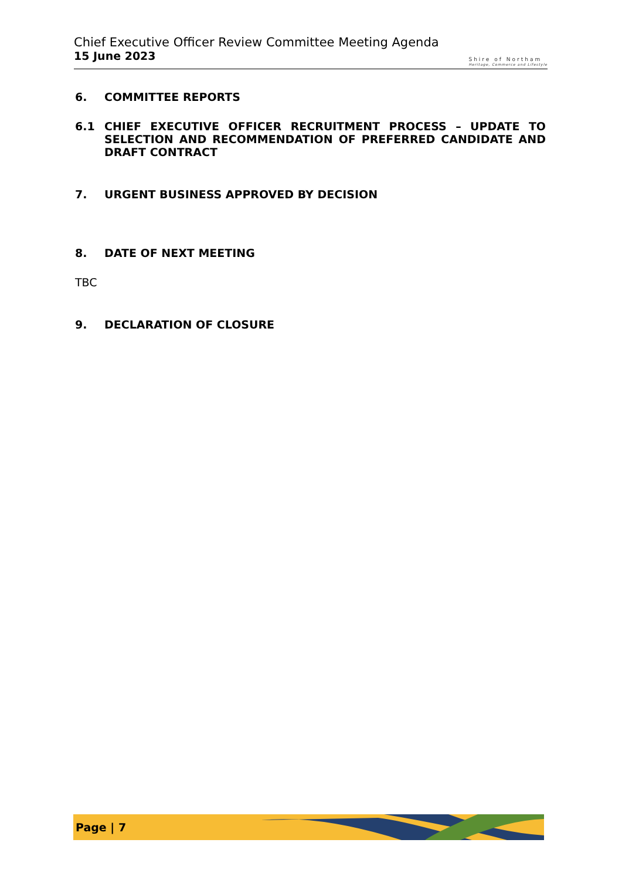Chief Executive Officer Review Committee Meeting Agenda
15 June 2023
Shire of Northam
Heritage, Commerce and Lifestyle
6. COMMITTEE REPORTS
6.1 CHIEF EXECUTIVE OFFICER RECRUITMENT PROCESS – UPDATE TO SELECTION AND RECOMMENDATION OF PREFERRED CANDIDATE AND DRAFT CONTRACT
7. URGENT BUSINESS APPROVED BY DECISION
8. DATE OF NEXT MEETING
TBC
9. DECLARATION OF CLOSURE
Page | 7